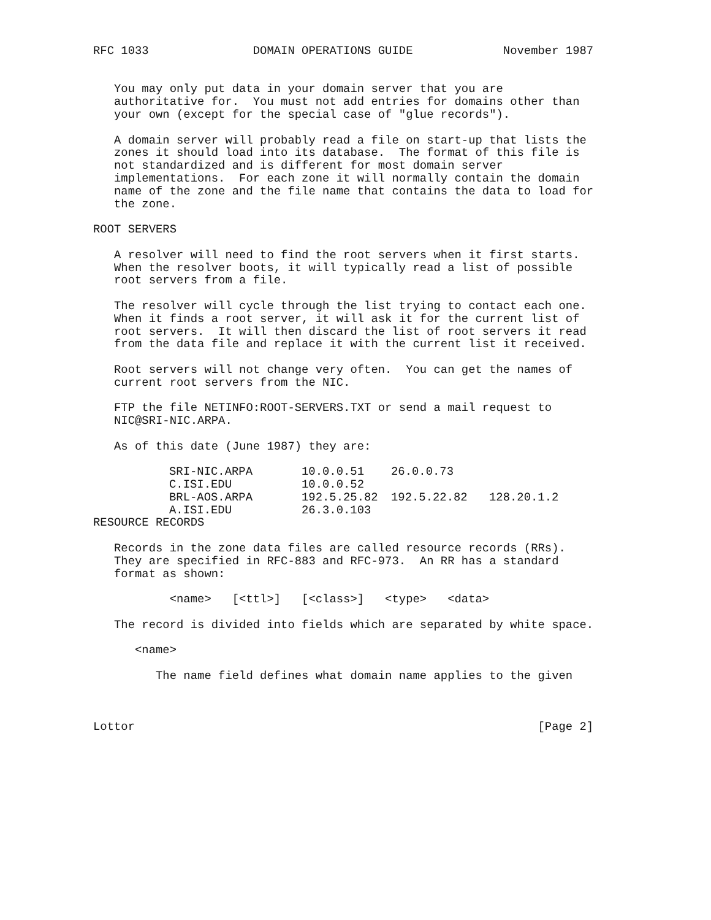RFC 1033               DOMAIN OPERATIONS GUIDE             November 1987


   You may only put data in your domain server that you are
   authoritative for.  You must not add entries for domains other than
   your own (except for the special case of "glue records").

   A domain server will probably read a file on start-up that lists the
   zones it should load into its database.  The format of this file is
   not standardized and is different for most domain server
   implementations.  For each zone it will normally contain the domain
   name of the zone and the file name that contains the data to load for
   the zone.

ROOT SERVERS

   A resolver will need to find the root servers when it first starts.
   When the resolver boots, it will typically read a list of possible
   root servers from a file.

   The resolver will cycle through the list trying to contact each one.
   When it finds a root server, it will ask it for the current list of
   root servers.  It will then discard the list of root servers it read
   from the data file and replace it with the current list it received.

   Root servers will not change very often.  You can get the names of
   current root servers from the NIC.

   FTP the file NETINFO:ROOT-SERVERS.TXT or send a mail request to
   NIC@SRI-NIC.ARPA.

   As of this date (June 1987) they are:
| SRI-NIC.ARPA | 10.0.0.51 | 26.0.0.73 | |
| C.ISI.EDU | 10.0.0.52 | | |
| BRL-AOS.ARPA | 192.5.25.82 | 192.5.22.82 | 128.20.1.2 |
| A.ISI.EDU | 26.3.0.103 | | |
RESOURCE RECORDS

   Records in the zone data files are called resource records (RRs).
   They are specified in RFC-883 and RFC-973.  An RR has a standard
   format as shown:

           <name>   [<ttl>]   [<class>]   <type>   <data>

   The record is divided into fields which are separated by white space.

      <name>

         The name field defines what domain name applies to the given



Lottor                                                          [Page 2]